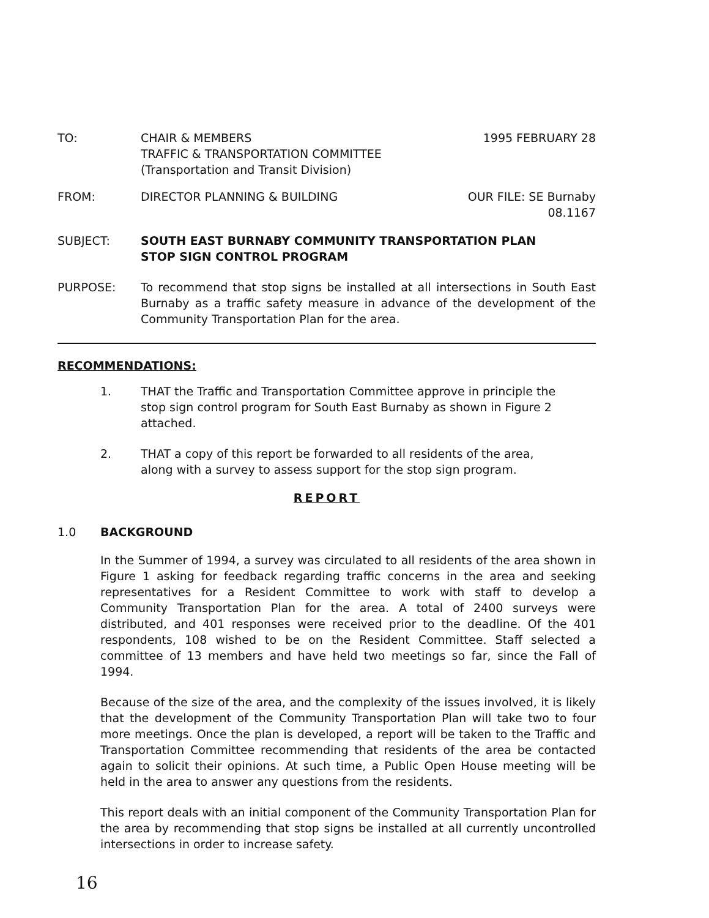TO: CHAIR & MEMBERS
TRAFFIC & TRANSPORTATION COMMITTEE
(Transportation and Transit Division)
1995 FEBRUARY 28
FROM: DIRECTOR PLANNING & BUILDING OUR FILE: SE Burnaby
08.1167
SUBJECT: SOUTH EAST BURNABY COMMUNITY TRANSPORTATION PLAN
STOP SIGN CONTROL PROGRAM
PURPOSE: To recommend that stop signs be installed at all intersections in South East Burnaby as a traffic safety measure in advance of the development of the Community Transportation Plan for the area.
RECOMMENDATIONS:
1. THAT the Traffic and Transportation Committee approve in principle the stop sign control program for South East Burnaby as shown in Figure 2 attached.
2. THAT a copy of this report be forwarded to all residents of the area, along with a survey to assess support for the stop sign program.
REPORT
1.0
BACKGROUND
In the Summer of 1994, a survey was circulated to all residents of the area shown in Figure 1 asking for feedback regarding traffic concerns in the area and seeking representatives for a Resident Committee to work with staff to develop a Community Transportation Plan for the area. A total of 2400 surveys were distributed, and 401 responses were received prior to the deadline. Of the 401 respondents, 108 wished to be on the Resident Committee. Staff selected a committee of 13 members and have held two meetings so far, since the Fall of 1994.
Because of the size of the area, and the complexity of the issues involved, it is likely that the development of the Community Transportation Plan will take two to four more meetings. Once the plan is developed, a report will be taken to the Traffic and Transportation Committee recommending that residents of the area be contacted again to solicit their opinions. At such time, a Public Open House meeting will be held in the area to answer any questions from the residents.
This report deals with an initial component of the Community Transportation Plan for the area by recommending that stop signs be installed at all currently uncontrolled intersections in order to increase safety.
16